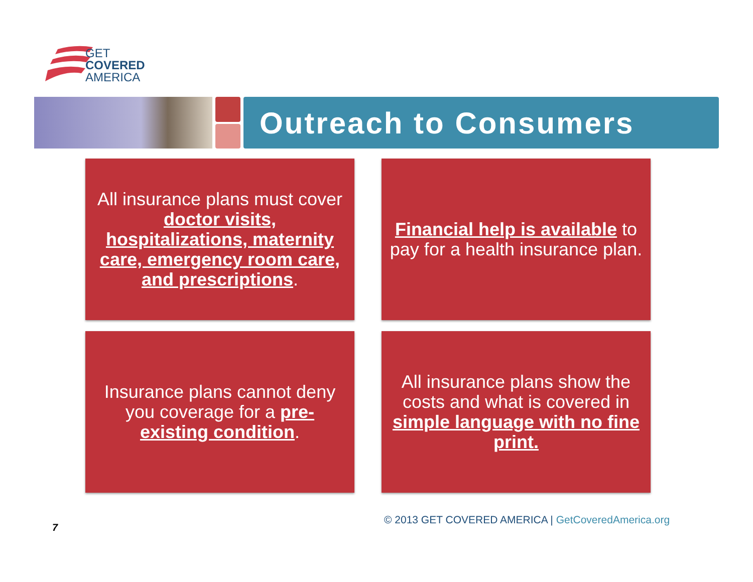GET
COVERED
AMERICA
Outreach to Consumers
All insurance plans must cover doctor visits, hospitalizations, maternity care, emergency room care, and prescriptions.
Financial help is available to pay for a health insurance plan.
Insurance plans cannot deny you coverage for a pre-existing condition.
All insurance plans show the costs and what is covered in simple language with no fine print.
7
© 2013 GET COVERED AMERICA | GetCoveredAmerica.org